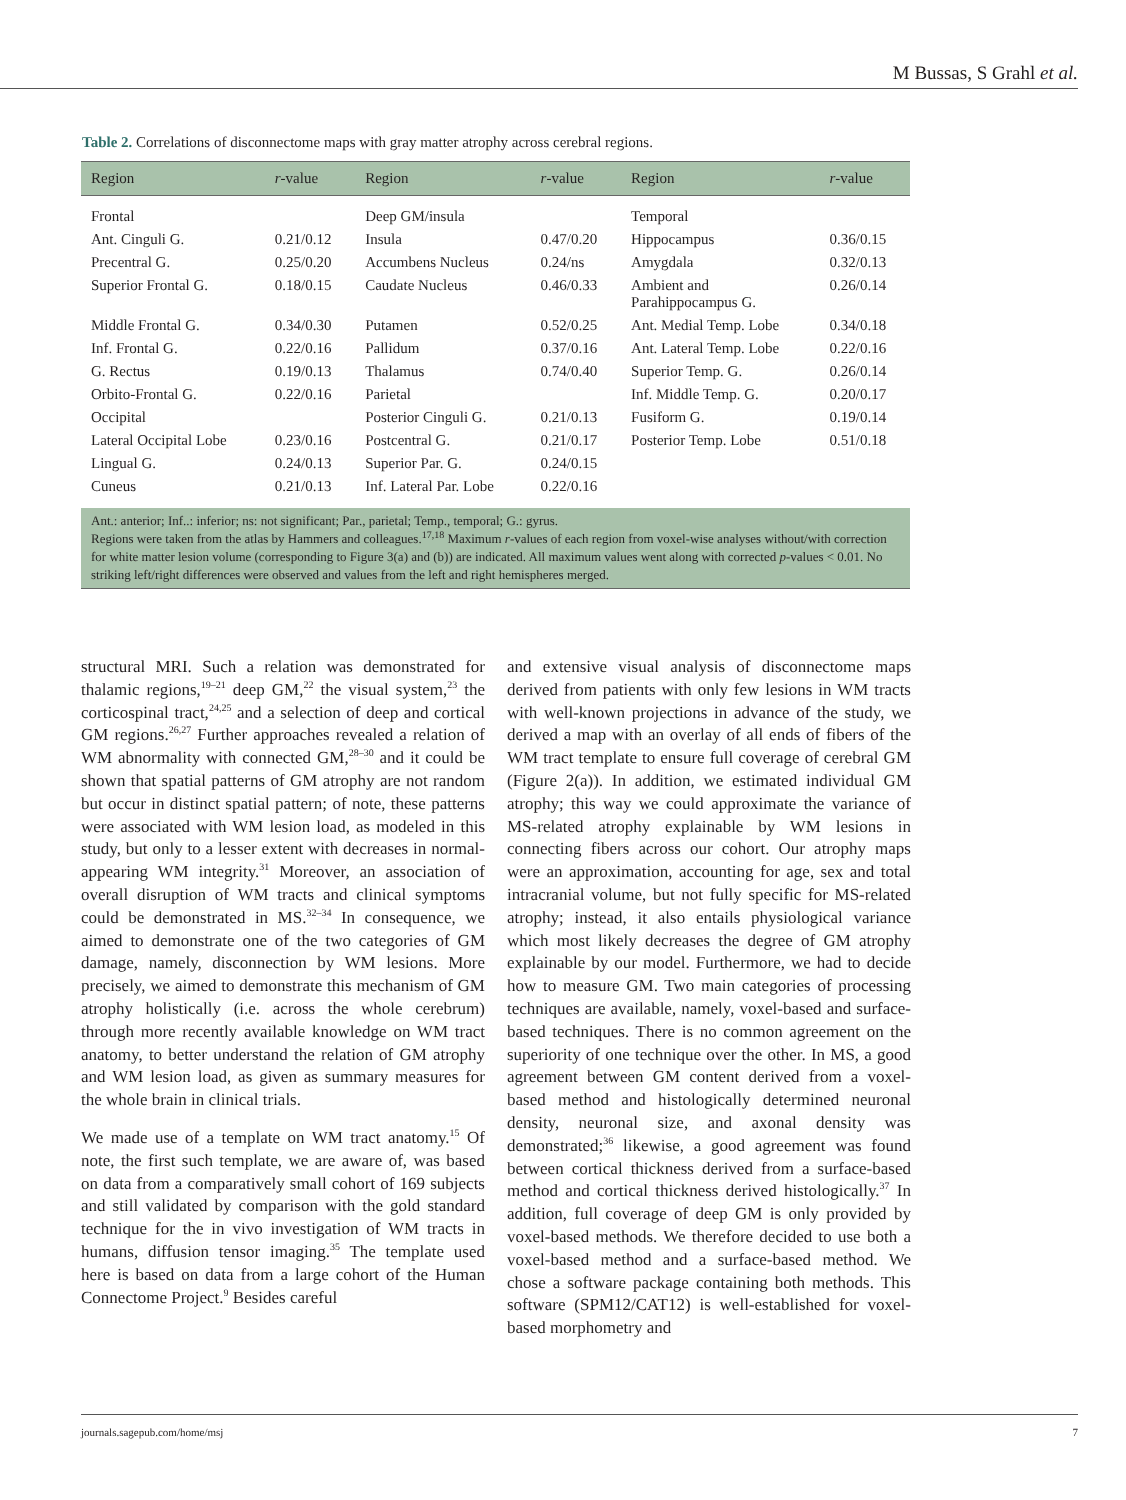M Bussas, S Grahl et al.
Table 2. Correlations of disconnectome maps with gray matter atrophy across cerebral regions.
| Region | r -value | Region | r -value | Region | r -value |
| --- | --- | --- | --- | --- | --- |
| Frontal | | Deep GM/insula | | Temporal | |
| Ant. Cinguli G. | 0.21/0.12 | Insula | 0.47/0.20 | Hippocampus | 0.36/0.15 |
| Precentral G. | 0.25/0.20 | Accumbens Nucleus | 0.24/ns | Amygdala | 0.32/0.13 |
| Superior Frontal G. | 0.18/0.15 | Caudate Nucleus | 0.46/0.33 | Ambient and Parahippocampus G. | 0.26/0.14 |
| Middle Frontal G. | 0.34/0.30 | Putamen | 0.52/0.25 | Ant. Medial Temp. Lobe | 0.34/0.18 |
| Inf. Frontal G. | 0.22/0.16 | Pallidum | 0.37/0.16 | Ant. Lateral Temp. Lobe | 0.22/0.16 |
| G. Rectus | 0.19/0.13 | Thalamus | 0.74/0.40 | Superior Temp. G. | 0.26/0.14 |
| Orbito-Frontal G. | 0.22/0.16 | Parietal | | Inf. Middle Temp. G. | 0.20/0.17 |
| Occipital | | Posterior Cinguli G. | 0.21/0.13 | Fusiform G. | 0.19/0.14 |
| Lateral Occipital Lobe | 0.23/0.16 | Postcentral G. | 0.21/0.17 | Posterior Temp. Lobe | 0.51/0.18 |
| Lingual G. | 0.24/0.13 | Superior Par. G. | 0.24/0.15 | | |
| Cuneus | 0.21/0.13 | Inf. Lateral Par. Lobe | 0.22/0.16 | | |
Ant.: anterior; Inf..: inferior; ns: not significant; Par., parietal; Temp., temporal; G.: gyrus.
Regions were taken from the atlas by Hammers and colleagues.<sup>17,18</sup> Maximum r-values of each region from voxel-wise analyses without/with correction for white matter lesion volume (corresponding to Figure 3(a) and (b)) are indicated. All maximum values went along with corrected p-values < 0.01. No striking left/right differences were observed and values from the left and right hemispheres merged.
structural MRI. Such a relation was demonstrated for thalamic regions,<sup>19–21</sup> deep GM,<sup>22</sup> the visual system,<sup>23</sup> the corticospinal tract,<sup>24,25</sup> and a selection of deep and cortical GM regions.<sup>26,27</sup> Further approaches revealed a relation of WM abnormality with connected GM,<sup>28–30</sup> and it could be shown that spatial patterns of GM atrophy are not random but occur in distinct spatial pattern; of note, these patterns were associated with WM lesion load, as modeled in this study, but only to a lesser extent with decreases in normal-appearing WM integrity.<sup>31</sup> Moreover, an association of overall disruption of WM tracts and clinical symptoms could be demonstrated in MS.<sup>32–34</sup> In consequence, we aimed to demonstrate one of the two categories of GM damage, namely, disconnection by WM lesions. More precisely, we aimed to demonstrate this mechanism of GM atrophy holistically (i.e. across the whole cerebrum) through more recently available knowledge on WM tract anatomy, to better understand the relation of GM atrophy and WM lesion load, as given as summary measures for the whole brain in clinical trials.
We made use of a template on WM tract anatomy.<sup>15</sup> Of note, the first such template, we are aware of, was based on data from a comparatively small cohort of 169 subjects and still validated by comparison with the gold standard technique for the in vivo investigation of WM tracts in humans, diffusion tensor imaging.<sup>35</sup> The template used here is based on data from a large cohort of the Human Connectome Project.<sup>9</sup> Besides careful
and extensive visual analysis of disconnectome maps derived from patients with only few lesions in WM tracts with well-known projections in advance of the study, we derived a map with an overlay of all ends of fibers of the WM tract template to ensure full coverage of cerebral GM (Figure 2(a)). In addition, we estimated individual GM atrophy; this way we could approximate the variance of MS-related atrophy explainable by WM lesions in connecting fibers across our cohort. Our atrophy maps were an approximation, accounting for age, sex and total intracranial volume, but not fully specific for MS-related atrophy; instead, it also entails physiological variance which most likely decreases the degree of GM atrophy explainable by our model. Furthermore, we had to decide how to measure GM. Two main categories of processing techniques are available, namely, voxel-based and surface-based techniques. There is no common agreement on the superiority of one technique over the other. In MS, a good agreement between GM content derived from a voxel-based method and histologically determined neuronal density, neuronal size, and axonal density was demonstrated;<sup>36</sup> likewise, a good agreement was found between cortical thickness derived from a surface-based method and cortical thickness derived histologically.<sup>37</sup> In addition, full coverage of deep GM is only provided by voxel-based methods. We therefore decided to use both a voxel-based method and a surface-based method. We chose a software package containing both methods. This software (SPM12/CAT12) is well-established for voxel-based morphometry and
journals.sagepub.com/home/msj 7